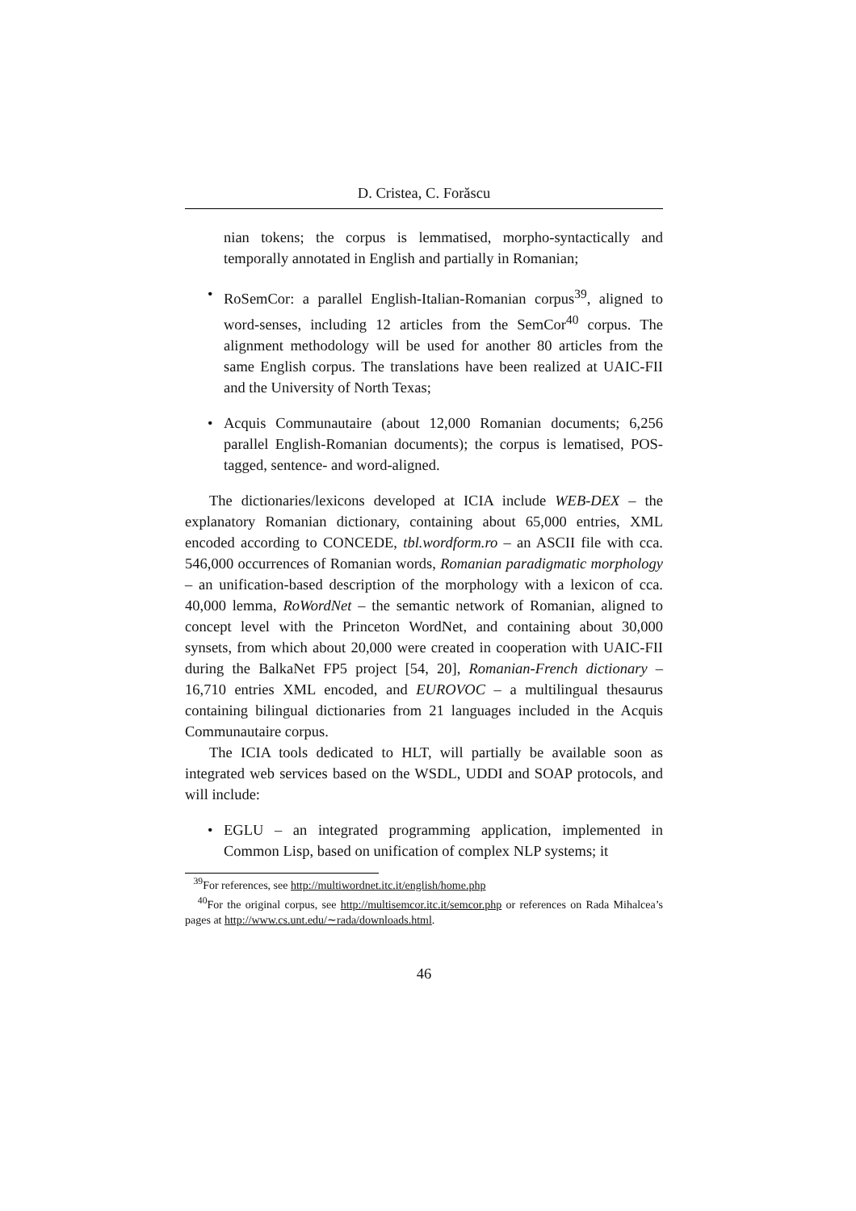D. Cristea, C. Forăscu
nian tokens; the corpus is lemmatised, morpho-syntactically and temporally annotated in English and partially in Romanian;
• RoSemCor: a parallel English-Italian-Romanian corpus<sup>39</sup>, aligned to word-senses, including 12 articles from the SemCor<sup>40</sup> corpus. The alignment methodology will be used for another 80 articles from the same English corpus. The translations have been realized at UAIC-FII and the University of North Texas;
• Acquis Communautaire (about 12,000 Romanian documents; 6,256 parallel English-Romanian documents); the corpus is lematised, POS-tagged, sentence- and word-aligned.
The dictionaries/lexicons developed at ICIA include WEB-DEX – the explanatory Romanian dictionary, containing about 65,000 entries, XML encoded according to CONCEDE, tbl.wordform.ro – an ASCII file with cca. 546,000 occurrences of Romanian words, Romanian paradigmatic morphology – an unification-based description of the morphology with a lexicon of cca. 40,000 lemma, RoWordNet – the semantic network of Romanian, aligned to concept level with the Princeton WordNet, and containing about 30,000 synsets, from which about 20,000 were created in cooperation with UAIC-FII during the BalkaNet FP5 project [54, 20], Romanian-French dictionary – 16,710 entries XML encoded, and EUROVOC – a multilingual thesaurus containing bilingual dictionaries from 21 languages included in the Acquis Communautaire corpus.
The ICIA tools dedicated to HLT, will partially be available soon as integrated web services based on the WSDL, UDDI and SOAP protocols, and will include:
• EGLU – an integrated programming application, implemented in Common Lisp, based on unification of complex NLP systems; it
<sup>39</sup> For references, see http://multiwordnet.itc.it/english/home.php
<sup>40</sup> For the original corpus, see http://multisemcor.itc.it/semcor.php or references on Rada Mihalcea’s pages at http://www.cs.unt.edu/∼rada/downloads.html.
46